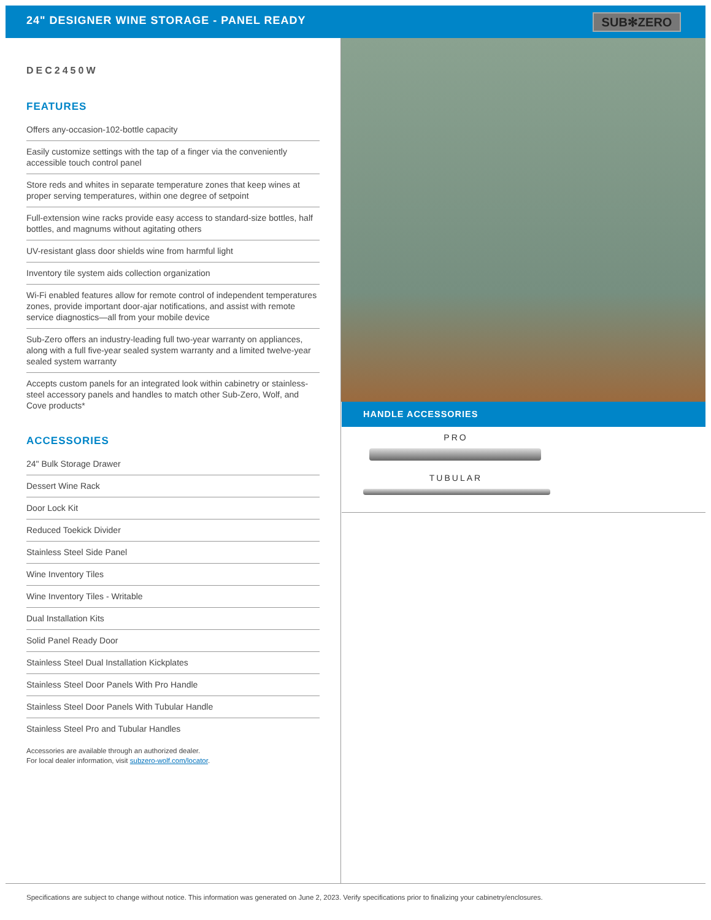24" DESIGNER WINE STORAGE - PANEL READY
SUB✻ZERO
DEC2450W
FEATURES
Offers any-occasion-102-bottle capacity
Easily customize settings with the tap of a finger via the conveniently accessible touch control panel
Store reds and whites in separate temperature zones that keep wines at proper serving temperatures, within one degree of setpoint
Full-extension wine racks provide easy access to standard-size bottles, half bottles, and magnums without agitating others
UV-resistant glass door shields wine from harmful light
Inventory tile system aids collection organization
Wi-Fi enabled features allow for remote control of independent temperatures zones, provide important door-ajar notifications, and assist with remote service diagnostics—all from your mobile device
Sub-Zero offers an industry-leading full two-year warranty on appliances, along with a full five-year sealed system warranty and a limited twelve-year sealed system warranty
Accepts custom panels for an integrated look within cabinetry or stainless-steel accessory panels and handles to match other Sub-Zero, Wolf, and Cove products*
ACCESSORIES
24" Bulk Storage Drawer
Dessert Wine Rack
Door Lock Kit
Reduced Toekick Divider
Stainless Steel Side Panel
Wine Inventory Tiles
Wine Inventory Tiles - Writable
Dual Installation Kits
Solid Panel Ready Door
Stainless Steel Dual Installation Kickplates
Stainless Steel Door Panels With Pro Handle
Stainless Steel Door Panels With Tubular Handle
Stainless Steel Pro and Tubular Handles
Accessories are available through an authorized dealer.
For local dealer information, visit subzero-wolf.com/locator.
HANDLE ACCESSORIES
PRO
TUBULAR
Specifications are subject to change without notice. This information was generated on June 2, 2023. Verify specifications prior to finalizing your cabinetry/enclosures.